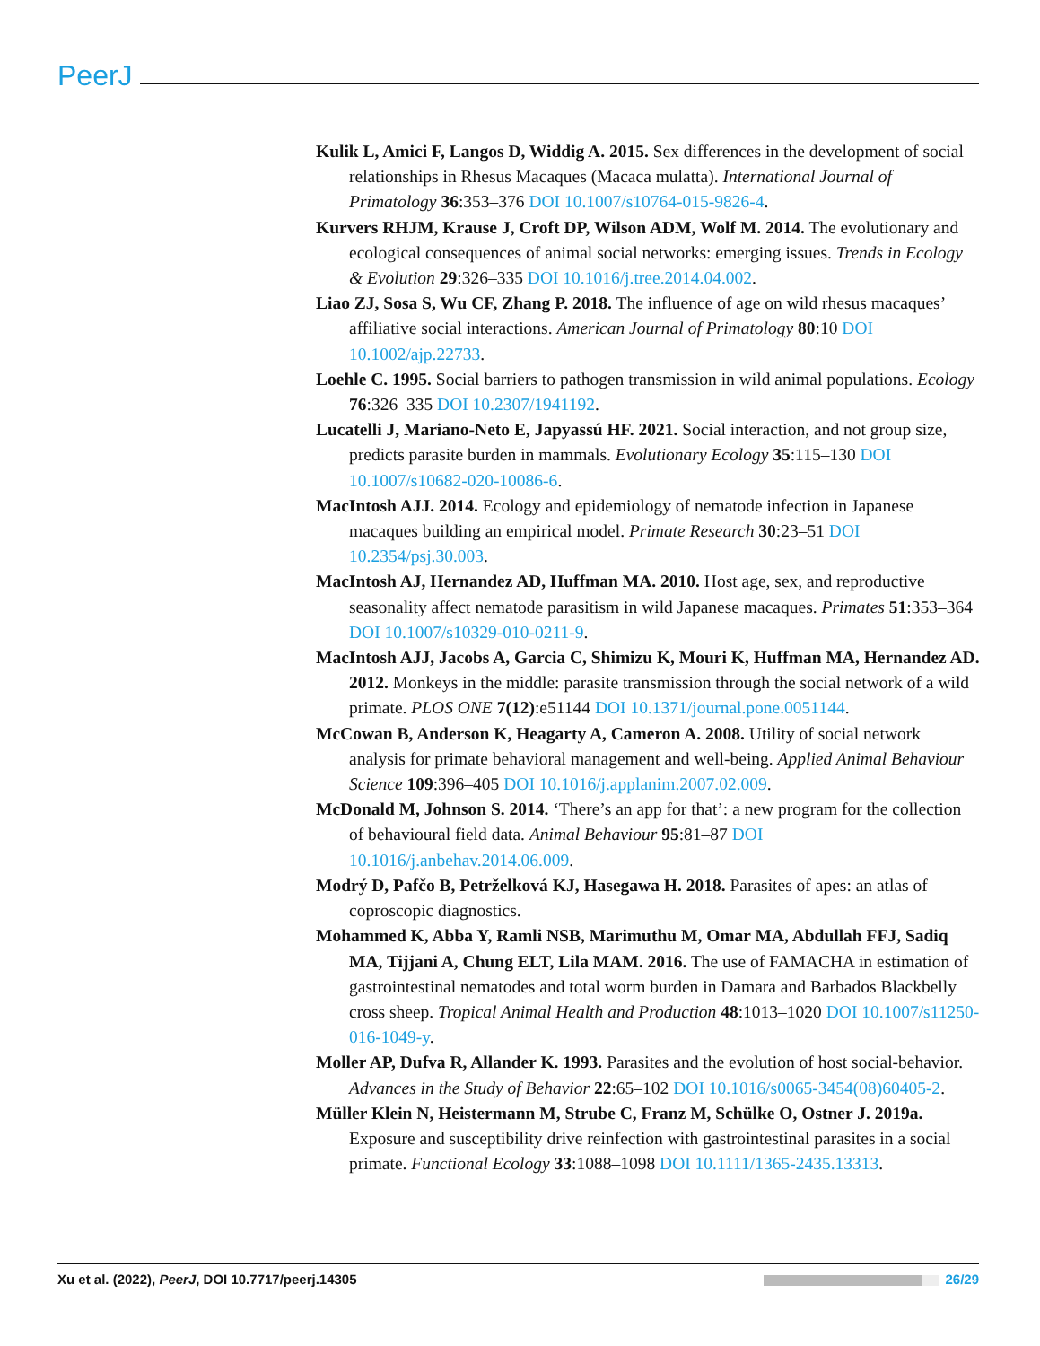PeerJ
Kulik L, Amici F, Langos D, Widdig A. 2015. Sex differences in the development of social relationships in Rhesus Macaques (Macaca mulatta). International Journal of Primatology 36:353–376 DOI 10.1007/s10764-015-9826-4.
Kurvers RHJM, Krause J, Croft DP, Wilson ADM, Wolf M. 2014. The evolutionary and ecological consequences of animal social networks: emerging issues. Trends in Ecology & Evolution 29:326–335 DOI 10.1016/j.tree.2014.04.002.
Liao ZJ, Sosa S, Wu CF, Zhang P. 2018. The influence of age on wild rhesus macaques’ affiliative social interactions. American Journal of Primatology 80:10 DOI 10.1002/ajp.22733.
Loehle C. 1995. Social barriers to pathogen transmission in wild animal populations. Ecology 76:326–335 DOI 10.2307/1941192.
Lucatelli J, Mariano-Neto E, Japyassú HF. 2021. Social interaction, and not group size, predicts parasite burden in mammals. Evolutionary Ecology 35:115–130 DOI 10.1007/s10682-020-10086-6.
MacIntosh AJJ. 2014. Ecology and epidemiology of nematode infection in Japanese macaques building an empirical model. Primate Research 30:23–51 DOI 10.2354/psj.30.003.
MacIntosh AJ, Hernandez AD, Huffman MA. 2010. Host age, sex, and reproductive seasonality affect nematode parasitism in wild Japanese macaques. Primates 51:353–364 DOI 10.1007/s10329-010-0211-9.
MacIntosh AJJ, Jacobs A, Garcia C, Shimizu K, Mouri K, Huffman MA, Hernandez AD. 2012. Monkeys in the middle: parasite transmission through the social network of a wild primate. PLOS ONE 7(12):e51144 DOI 10.1371/journal.pone.0051144.
McCowan B, Anderson K, Heagarty A, Cameron A. 2008. Utility of social network analysis for primate behavioral management and well-being. Applied Animal Behaviour Science 109:396–405 DOI 10.1016/j.applanim.2007.02.009.
McDonald M, Johnson S. 2014. ‘There’s an app for that’: a new program for the collection of behavioural field data. Animal Behaviour 95:81–87 DOI 10.1016/j.anbehav.2014.06.009.
Modrý D, Pafčo B, Petrželková KJ, Hasegawa H. 2018. Parasites of apes: an atlas of coproscopic diagnostics.
Mohammed K, Abba Y, Ramli NSB, Marimuthu M, Omar MA, Abdullah FFJ, Sadiq MA, Tijjani A, Chung ELT, Lila MAM. 2016. The use of FAMACHA in estimation of gastrointestinal nematodes and total worm burden in Damara and Barbados Blackbelly cross sheep. Tropical Animal Health and Production 48:1013–1020 DOI 10.1007/s11250-016-1049-y.
Moller AP, Dufva R, Allander K. 1993. Parasites and the evolution of host social-behavior. Advances in the Study of Behavior 22:65–102 DOI 10.1016/s0065-3454(08)60405-2.
Müller Klein N, Heistermann M, Strube C, Franz M, Schülke O, Ostner J. 2019a. Exposure and susceptibility drive reinfection with gastrointestinal parasites in a social primate. Functional Ecology 33:1088–1098 DOI 10.1111/1365-2435.13313.
Xu et al. (2022), PeerJ, DOI 10.7717/peerj.14305 26/29